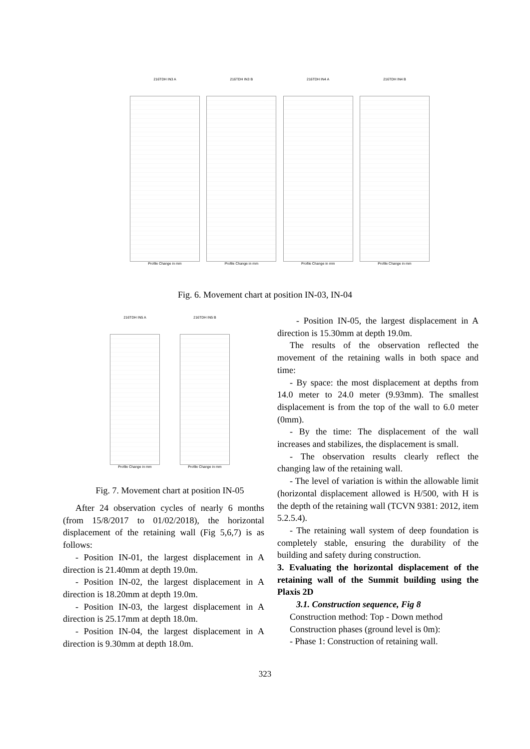216TDH IN3 A
Profile Change in mm
216TDH IN3 B
Profile Change in mm
216TDH IN4 A
Profile Change in mm
216TDH IN4 B
Profile Change in mm
Fig. 6. Movement chart at position IN-03, IN-04
216TDH IN5 A
Profile Change in mm
216TDH IN5 B
Profile Change in mm
Fig. 7. Movement chart at position IN-05
After 24 observation cycles of nearly 6 months (from 15/8/2017 to 01/02/2018), the horizontal displacement of the retaining wall (Fig 5,6,7) is as follows:
- Position IN-01, the largest displacement in A direction is 21.40mm at depth 19.0m.
- Position IN-02, the largest displacement in A direction is 18.20mm at depth 19.0m.
- Position IN-03, the largest displacement in A direction is 25.17mm at depth 18.0m.
- Position IN-04, the largest displacement in A direction is 9.30mm at depth 18.0m.
- Position IN-05, the largest displacement in A direction is 15.30mm at depth 19.0m.
The results of the observation reflected the movement of the retaining walls in both space and time:
- By space: the most displacement at depths from 14.0 meter to 24.0 meter (9.93mm). The smallest displacement is from the top of the wall to 6.0 meter (0mm).
- By the time: The displacement of the wall increases and stabilizes, the displacement is small.
- The observation results clearly reflect the changing law of the retaining wall.
- The level of variation is within the allowable limit (horizontal displacement allowed is H/500, with H is the depth of the retaining wall (TCVN 9381: 2012, item 5.2.5.4).
- The retaining wall system of deep foundation is completely stable, ensuring the durability of the building and safety during construction.
3. Evaluating the horizontal displacement of the retaining wall of the Summit building using the Plaxis 2D
3.1. Construction sequence, Fig 8
Construction method: Top - Down method
Construction phases (ground level is 0m):
- Phase 1: Construction of retaining wall.
323